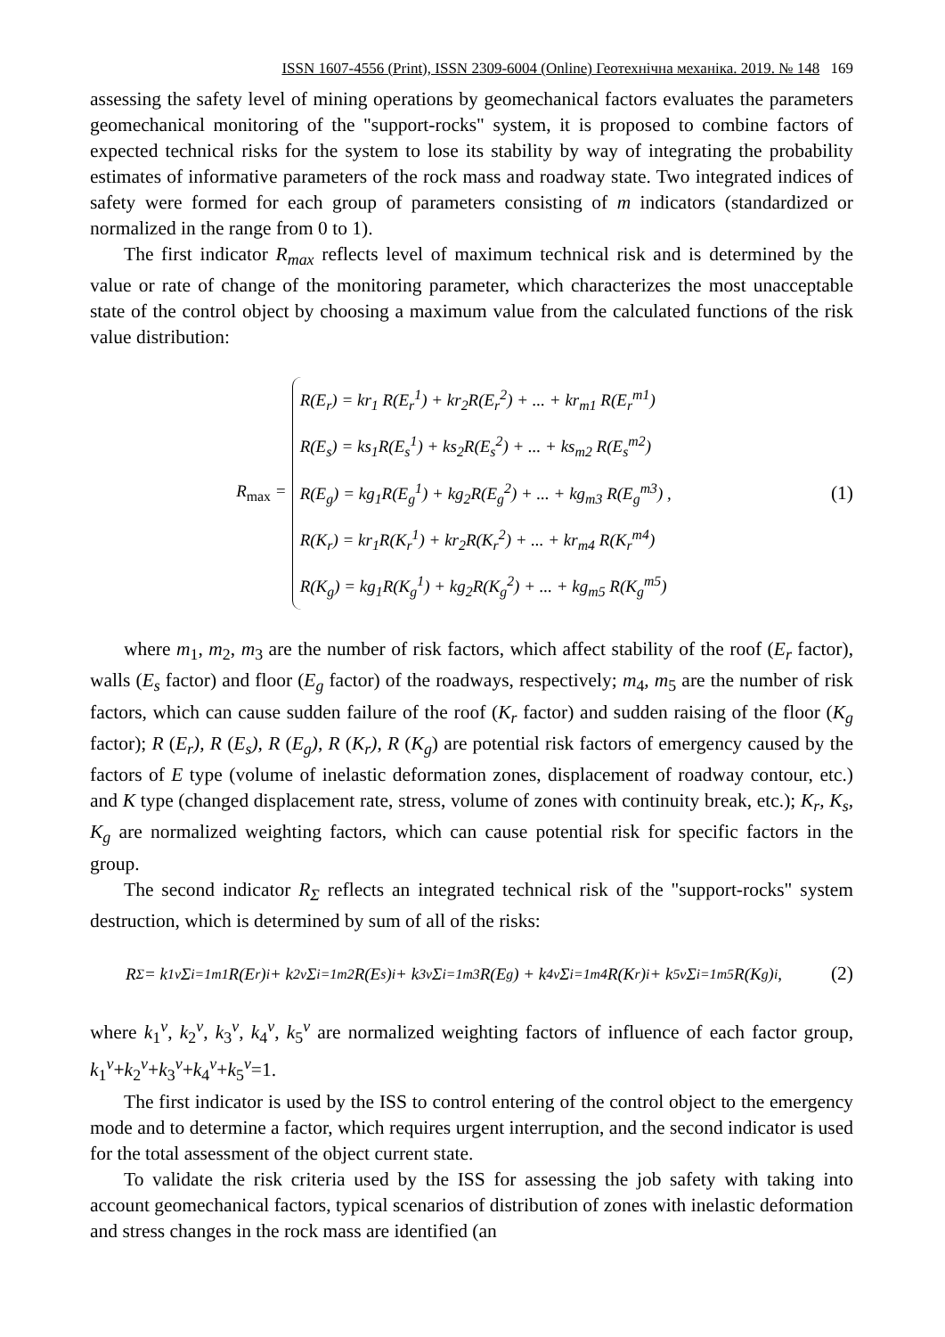ISSN 1607-4556 (Print), ISSN 2309-6004 (Online) Геотехнічна механіка. 2019. № 148 169
assessing the safety level of mining operations by geomechanical factors evaluates the parameters geomechanical monitoring of the "support-rocks" system, it is proposed to combine factors of expected technical risks for the system to lose its stability by way of integrating the probability estimates of informative parameters of the rock mass and roadway state. Two integrated indices of safety were formed for each group of parameters consisting of m indicators (standardized or normalized in the range from 0 to 1).
The first indicator R<sub>max</sub> reflects level of maximum technical risk and is determined by the value or rate of change of the monitoring parameter, which characterizes the most unacceptable state of the control object by choosing a maximum value from the calculated functions of the risk value distribution:
R<sub>max</sub> =
R(E<sub>r</sub>) = kr<sub>1</sub> R(E<sub>r</sub><sup>1</sup>) + kr<sub>2</sub>R(E<sub>r</sub><sup>2</sup>) + ... + kr<sub>m1</sub> R(E<sub>r</sub><sup>m1</sup>)
R(E<sub>s</sub>) = ks<sub>1</sub>R(E<sub>s</sub><sup>1</sup>) + ks<sub>2</sub>R(E<sub>s</sub><sup>2</sup>) + ... + ks<sub>m2</sub> R(E<sub>s</sub><sup>m2</sup>)
R(E<sub>g</sub>) = kg<sub>1</sub>R(E<sub>g</sub><sup>1</sup>) + kg<sub>2</sub>R(E<sub>g</sub><sup>2</sup>) + ... + kg<sub>m3</sub> R(E<sub>g</sub><sup>m3</sup>) ,
R(K<sub>r</sub>) = kr<sub>1</sub>R(K<sub>r</sub><sup>1</sup>) + kr<sub>2</sub>R(K<sub>r</sub><sup>2</sup>) + ... + kr<sub>m4</sub> R(K<sub>r</sub><sup>m4</sup>)
R(K<sub>g</sub>) = kg<sub>1</sub>R(K<sub>g</sub><sup>1</sup>) + kg<sub>2</sub>R(K<sub>g</sub><sup>2</sup>) + ... + kg<sub>m5</sub> R(K<sub>g</sub><sup>m5</sup>)
(1)
where m<sub>1</sub>, m<sub>2</sub>, m<sub>3</sub> are the number of risk factors, which affect stability of the roof (E<sub>r</sub> factor), walls (E<sub>s</sub> factor) and floor (E<sub>g</sub> factor) of the roadways, respectively; m<sub>4</sub>, m<sub>5</sub> are the number of risk factors, which can cause sudden failure of the roof (K<sub>r</sub> factor) and sudden raising of the floor (K<sub>g</sub> factor); R (E<sub>r</sub>), R (E<sub>s</sub>), R (E<sub>g</sub>), R (K<sub>r</sub>), R (K<sub>g</sub>) are potential risk factors of emergency caused by the factors of E type (volume of inelastic deformation zones, displacement of roadway contour, etc.) and K type (changed displacement rate, stress, volume of zones with continuity break, etc.); K<sub>r</sub>, K<sub>s</sub>, K<sub>g</sub> are normalized weighting factors, which can cause potential risk for specific factors in the group.
The second indicator R<sub>Σ</sub> reflects an integrated technical risk of the "support-rocks" system destruction, which is determined by sum of all of the risks:
R<sub>Σ</sub> = k<sub>1</sub><sup>v</sup> Σ<sub>i=1</sub><sup>m1</sup> R(E<sub>r</sub>)<sub>i</sub> + k<sub>2</sub><sup>v</sup> Σ<sub>i=1</sub><sup>m2</sup> R(E<sub>s</sub>)<sub>i</sub> + k<sub>3</sub><sup>v</sup> Σ<sub>i=1</sub><sup>m3</sup> R(E<sub>g</sub>) + k<sub>4</sub><sup>v</sup> Σ<sub>i=1</sub><sup>m4</sup> R(K<sub>r</sub>)<sub>i</sub> + k<sub>5</sub><sup>v</sup> Σ<sub>i=1</sub><sup>m5</sup> R(K<sub>g</sub>)<sub>i</sub> ,
(2)
where k<sub>1</sub><sup>v</sup>, k<sub>2</sub><sup>v</sup>, k<sub>3</sub><sup>v</sup>, k<sub>4</sub><sup>v</sup>, k<sub>5</sub><sup>v</sup> are normalized weighting factors of influence of each factor group, k<sub>1</sub><sup>v</sup>+k<sub>2</sub><sup>v</sup>+k<sub>3</sub><sup>v</sup>+k<sub>4</sub><sup>v</sup>+k<sub>5</sub><sup>v</sup>=1.
The first indicator is used by the ISS to control entering of the control object to the emergency mode and to determine a factor, which requires urgent interruption, and the second indicator is used for the total assessment of the object current state.
To validate the risk criteria used by the ISS for assessing the job safety with taking into account geomechanical factors, typical scenarios of distribution of zones with inelastic deformation and stress changes in the rock mass are identified (an